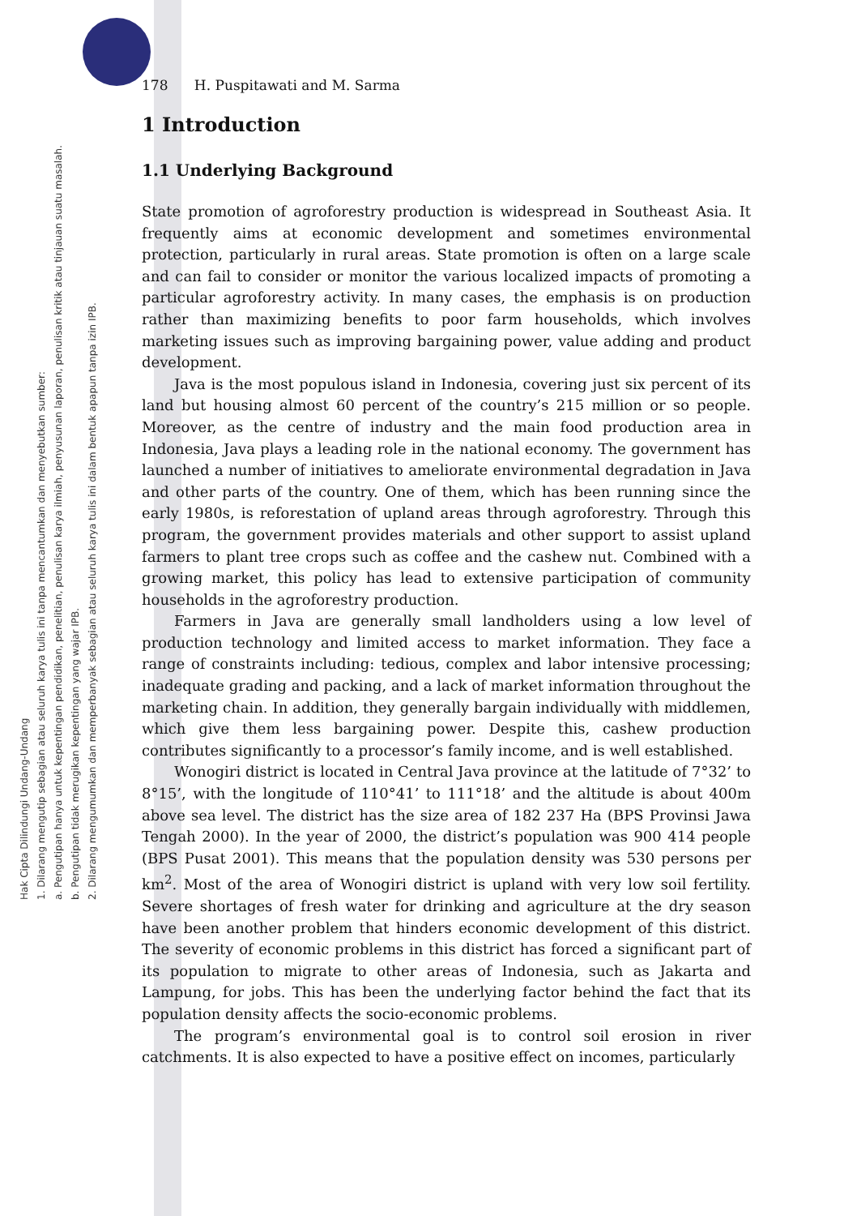Hak Cipta Dilindungi Undang-Undang
1. Dilarang mengutip sebagian atau seluruh karya tulis ini tanpa mencantumkan dan menyebutkan sumber:
a. Pengutipan hanya untuk kepentingan pendidikan, penelitian, penulisan karya ilmiah, penyusunan laporan, penulisan kritik atau tinjauan suatu masalah.
b. Pengutipan tidak merugikan kepentingan yang wajar IPB.
2. Dilarang mengumumkan dan memperbanyak sebagian atau seluruh karya tulis ini dalam bentuk apapun tanpa izin IPB.
178 H. Puspitawati and M. Sarma
1 Introduction
1.1 Underlying Background
State promotion of agroforestry production is widespread in Southeast Asia. It frequently aims at economic development and sometimes environmental protection, particularly in rural areas. State promotion is often on a large scale and can fail to consider or monitor the various localized impacts of promoting a particular agroforestry activity. In many cases, the emphasis is on production rather than maximizing benefits to poor farm households, which involves marketing issues such as improving bargaining power, value adding and product development.
Java is the most populous island in Indonesia, covering just six percent of its land but housing almost 60 percent of the country’s 215 million or so people. Moreover, as the centre of industry and the main food production area in Indonesia, Java plays a leading role in the national economy. The government has launched a number of initiatives to ameliorate environmental degradation in Java and other parts of the country. One of them, which has been running since the early 1980s, is reforestation of upland areas through agroforestry. Through this program, the government provides materials and other support to assist upland farmers to plant tree crops such as coffee and the cashew nut. Combined with a growing market, this policy has lead to extensive participation of community households in the agroforestry production.
Farmers in Java are generally small landholders using a low level of production technology and limited access to market information. They face a range of constraints including: tedious, complex and labor intensive processing; inadequate grading and packing, and a lack of market information throughout the marketing chain. In addition, they generally bargain individually with middlemen, which give them less bargaining power. Despite this, cashew production contributes significantly to a processor’s family income, and is well established.
Wonogiri district is located in Central Java province at the latitude of 7°32’ to 8°15’, with the longitude of 110°41’ to 111°18’ and the altitude is about 400m above sea level. The district has the size area of 182 237 Ha (BPS Provinsi Jawa Tengah 2000). In the year of 2000, the district’s population was 900 414 people (BPS Pusat 2001). This means that the population density was 530 persons per km<sup>2</sup>. Most of the area of Wonogiri district is upland with very low soil fertility. Severe shortages of fresh water for drinking and agriculture at the dry season have been another problem that hinders economic development of this district. The severity of economic problems in this district has forced a significant part of its population to migrate to other areas of Indonesia, such as Jakarta and Lampung, for jobs. This has been the underlying factor behind the fact that its population density affects the socio-economic problems.
The program’s environmental goal is to control soil erosion in river catchments. It is also expected to have a positive effect on incomes, particularly